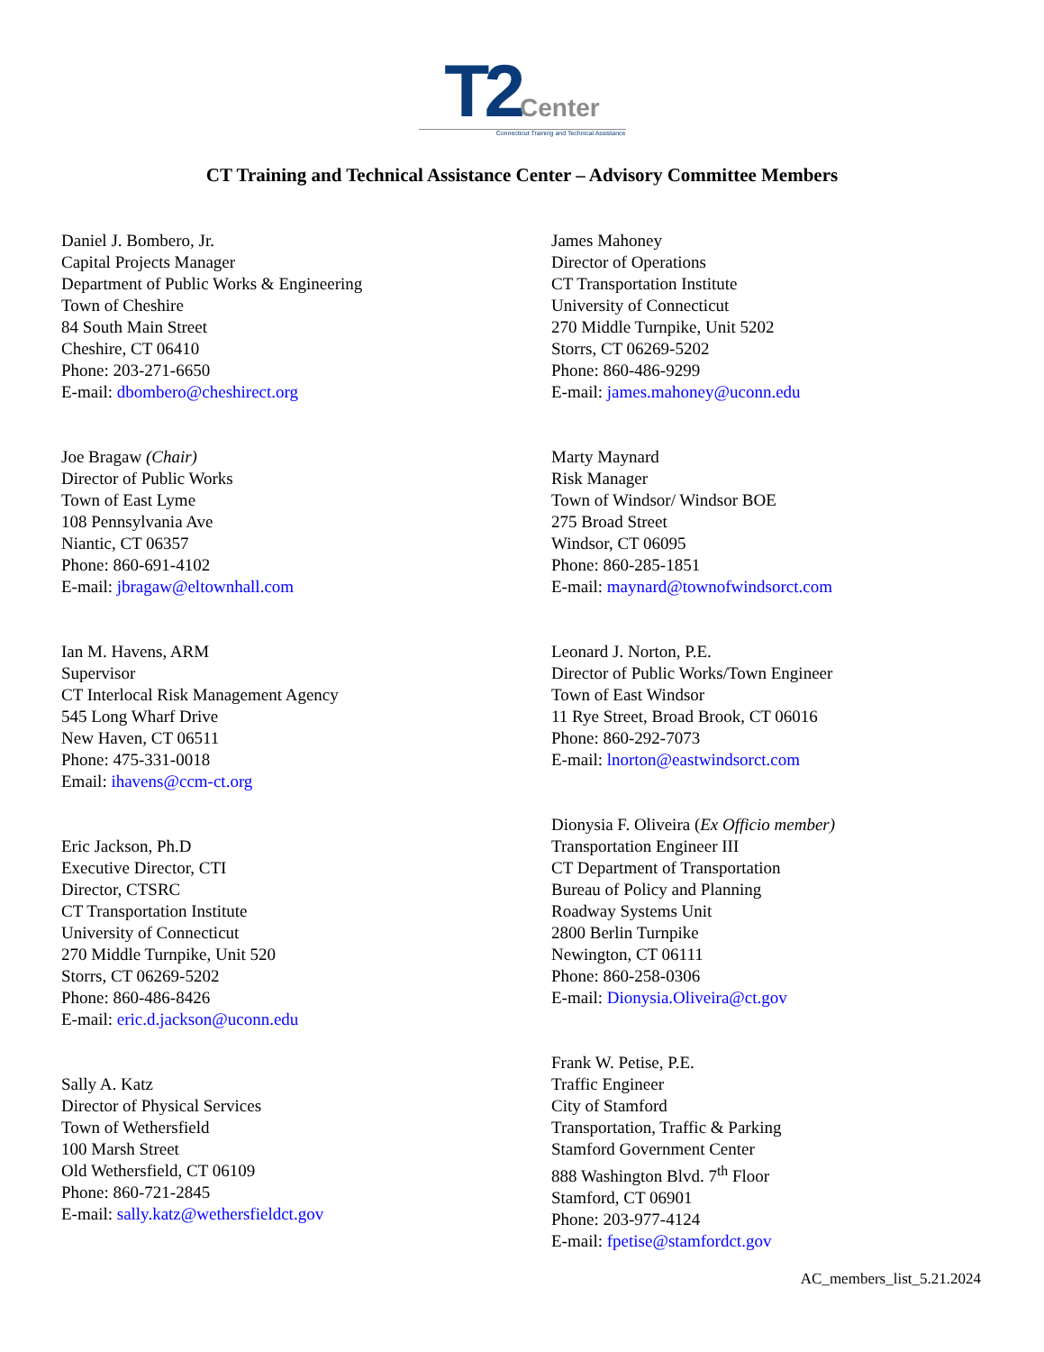T2 Center
Connecticut Training and Technical Assistance
CT Training and Technical Assistance Center – Advisory Committee Members
Daniel J. Bombero, Jr.
Capital Projects Manager
Department of Public Works & Engineering
Town of Cheshire
84 South Main Street
Cheshire, CT 06410
Phone: 203-271-6650
E-mail: dbombero@cheshirect.org
Joe Bragaw (Chair)
Director of Public Works
Town of East Lyme
108 Pennsylvania Ave
Niantic, CT 06357
Phone: 860-691-4102
E-mail: jbragaw@eltownhall.com
Ian M. Havens, ARM
Supervisor
CT Interlocal Risk Management Agency
545 Long Wharf Drive
New Haven, CT 06511
Phone: 475-331-0018
Email: ihavens@ccm-ct.org
Eric Jackson, Ph.D
Executive Director, CTI
Director, CTSRC
CT Transportation Institute
University of Connecticut
270 Middle Turnpike, Unit 520
Storrs, CT 06269-5202
Phone: 860-486-8426
E-mail: eric.d.jackson@uconn.edu
Sally A. Katz
Director of Physical Services
Town of Wethersfield
100 Marsh Street
Old Wethersfield, CT 06109
Phone: 860-721-2845
E-mail: sally.katz@wethersfieldct.gov
James Mahoney
Director of Operations
CT Transportation Institute
University of Connecticut
270 Middle Turnpike, Unit 5202
Storrs, CT 06269-5202
Phone: 860-486-9299
E-mail: james.mahoney@uconn.edu
Marty Maynard
Risk Manager
Town of Windsor/ Windsor BOE
275 Broad Street
Windsor, CT 06095
Phone: 860-285-1851
E-mail: maynard@townofwindsorct.com
Leonard J. Norton, P.E.
Director of Public Works/Town Engineer
Town of East Windsor
11 Rye Street, Broad Brook, CT 06016
Phone: 860-292-7073
E-mail: lnorton@eastwindsorct.com
Dionysia F. Oliveira (Ex Officio member)
Transportation Engineer III
CT Department of Transportation
Bureau of Policy and Planning
Roadway Systems Unit
2800 Berlin Turnpike
Newington, CT 06111
Phone: 860-258-0306
E-mail: Dionysia.Oliveira@ct.gov
Frank W. Petise, P.E.
Traffic Engineer
City of Stamford
Transportation, Traffic & Parking
Stamford Government Center
888 Washington Blvd. 7<sup>th</sup> Floor
Stamford, CT 06901
Phone: 203-977-4124
E-mail: fpetise@stamfordct.gov
AC_members_list_5.21.2024